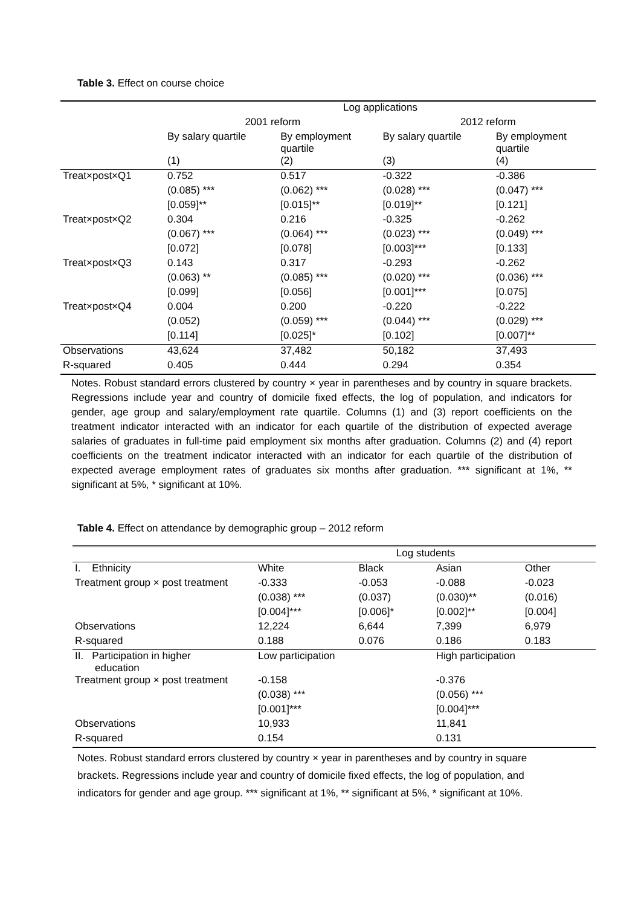Table 3. Effect on course choice
| | Log applications | | | |
| --- | --- | --- | --- | --- |
| | 2001 reform | | 2012 reform | |
| | By salary quartile | By employment quartile | By salary quartile | By employment quartile |
| | (1) | (2) | (3) | (4) |
| Treat×post×Q1 | 0.752 | 0.517 | -0.322 | -0.386 |
| | (0.085) *** | (0.062) *** | (0.028) *** | (0.047) *** |
| | [0.059]** | [0.015]** | [0.019]** | [0.121] |
| Treat×post×Q2 | 0.304 | 0.216 | -0.325 | -0.262 |
| | (0.067) *** | (0.064) *** | (0.023) *** | (0.049) *** |
| | [0.072] | [0.078] | [0.003]*** | [0.133] |
| Treat×post×Q3 | 0.143 | 0.317 | -0.293 | -0.262 |
| | (0.063) ** | (0.085) *** | (0.020) *** | (0.036) *** |
| | [0.099] | [0.056] | [0.001]*** | [0.075] |
| Treat×post×Q4 | 0.004 | 0.200 | -0.220 | -0.222 |
| | (0.052) | (0.059) *** | (0.044) *** | (0.029) *** |
| | [0.114] | [0.025]* | [0.102] | [0.007]** |
| Observations | 43,624 | 37,482 | 50,182 | 37,493 |
| R-squared | 0.405 | 0.444 | 0.294 | 0.354 |
Notes. Robust standard errors clustered by country × year in parentheses and by country in square brackets. Regressions include year and country of domicile fixed effects, the log of population, and indicators for gender, age group and salary/employment rate quartile. Columns (1) and (3) report coefficients on the treatment indicator interacted with an indicator for each quartile of the distribution of expected average salaries of graduates in full-time paid employment six months after graduation. Columns (2) and (4) report coefficients on the treatment indicator interacted with an indicator for each quartile of the distribution of expected average employment rates of graduates six months after graduation. *** significant at 1%, ** significant at 5%, * significant at 10%.
Table 4. Effect on attendance by demographic group – 2012 reform
| | Log students | | | |
| --- | --- | --- | --- | --- |
| I. Ethnicity | White | Black | Asian | Other |
| Treatment group × post treatment | -0.333 | -0.053 | -0.088 | -0.023 |
| | (0.038) *** | (0.037) | (0.030)** | (0.016) |
| | [0.004]*** | [0.006]* | [0.002]** | [0.004] |
| Observations | 12,224 | 6,644 | 7,399 | 6,979 |
| R-squared | 0.188 | 0.076 | 0.186 | 0.183 |
| II. Participation in higher education | Low participation | | High participation | |
| Treatment group × post treatment | -0.158 | | -0.376 | |
| | (0.038) *** | | (0.056) *** | |
| | [0.001]*** | | [0.004]*** | |
| Observations | 10,933 | | 11,841 | |
| R-squared | 0.154 | | 0.131 | |
Notes. Robust standard errors clustered by country × year in parentheses and by country in square brackets. Regressions include year and country of domicile fixed effects, the log of population, and indicators for gender and age group. *** significant at 1%, ** significant at 5%, * significant at 10%.